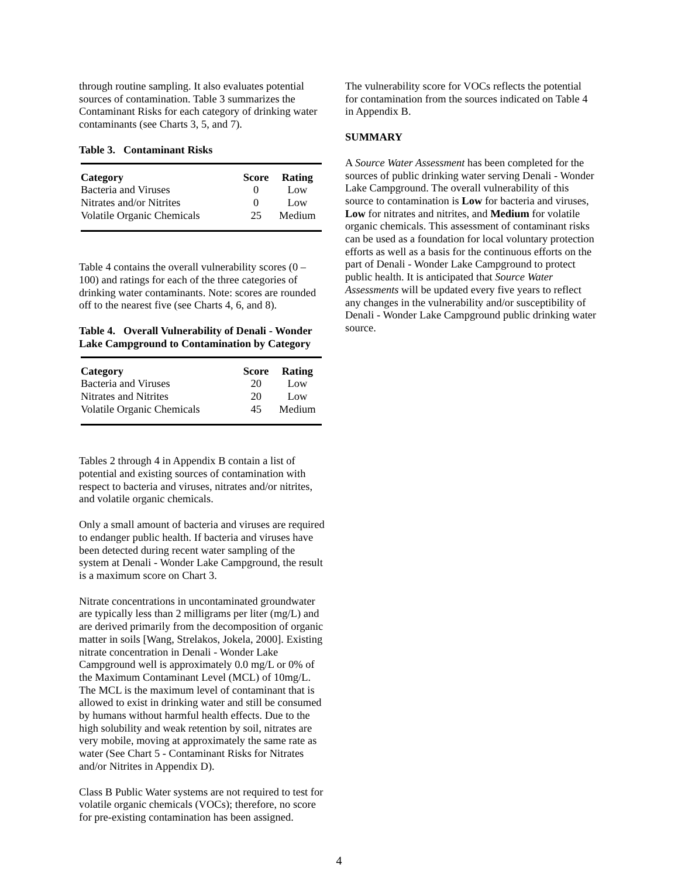through routine sampling. It also evaluates potential sources of contamination. Table 3 summarizes the Contaminant Risks for each category of drinking water contaminants (see Charts 3, 5, and 7).
Table 3. Contaminant Risks
| Category | Score | Rating |
| --- | --- | --- |
| Bacteria and Viruses | 0 | Low |
| Nitrates and/or Nitrites | 0 | Low |
| Volatile Organic Chemicals | 25 | Medium |
Table 4 contains the overall vulnerability scores (0 – 100) and ratings for each of the three categories of drinking water contaminants. Note: scores are rounded off to the nearest five (see Charts 4, 6, and 8).
Table 4. Overall Vulnerability of Denali - Wonder Lake Campground to Contamination by Category
| Category | Score | Rating |
| --- | --- | --- |
| Bacteria and Viruses | 20 | Low |
| Nitrates and Nitrites | 20 | Low |
| Volatile Organic Chemicals | 45 | Medium |
Tables 2 through 4 in Appendix B contain a list of potential and existing sources of contamination with respect to bacteria and viruses, nitrates and/or nitrites, and volatile organic chemicals.
Only a small amount of bacteria and viruses are required to endanger public health. If bacteria and viruses have been detected during recent water sampling of the system at Denali - Wonder Lake Campground, the result is a maximum score on Chart 3.
Nitrate concentrations in uncontaminated groundwater are typically less than 2 milligrams per liter (mg/L) and are derived primarily from the decomposition of organic matter in soils [Wang, Strelakos, Jokela, 2000]. Existing nitrate concentration in Denali - Wonder Lake Campground well is approximately 0.0 mg/L or 0% of the Maximum Contaminant Level (MCL) of 10mg/L. The MCL is the maximum level of contaminant that is allowed to exist in drinking water and still be consumed by humans without harmful health effects. Due to the high solubility and weak retention by soil, nitrates are very mobile, moving at approximately the same rate as water (See Chart 5 - Contaminant Risks for Nitrates and/or Nitrites in Appendix D).
Class B Public Water systems are not required to test for volatile organic chemicals (VOCs); therefore, no score for pre-existing contamination has been assigned.
The vulnerability score for VOCs reflects the potential for contamination from the sources indicated on Table 4 in Appendix B.
SUMMARY
A Source Water Assessment has been completed for the sources of public drinking water serving Denali - Wonder Lake Campground. The overall vulnerability of this source to contamination is Low for bacteria and viruses, Low for nitrates and nitrites, and Medium for volatile organic chemicals. This assessment of contaminant risks can be used as a foundation for local voluntary protection efforts as well as a basis for the continuous efforts on the part of Denali - Wonder Lake Campground to protect public health. It is anticipated that Source Water Assessments will be updated every five years to reflect any changes in the vulnerability and/or susceptibility of Denali - Wonder Lake Campground public drinking water source.
4